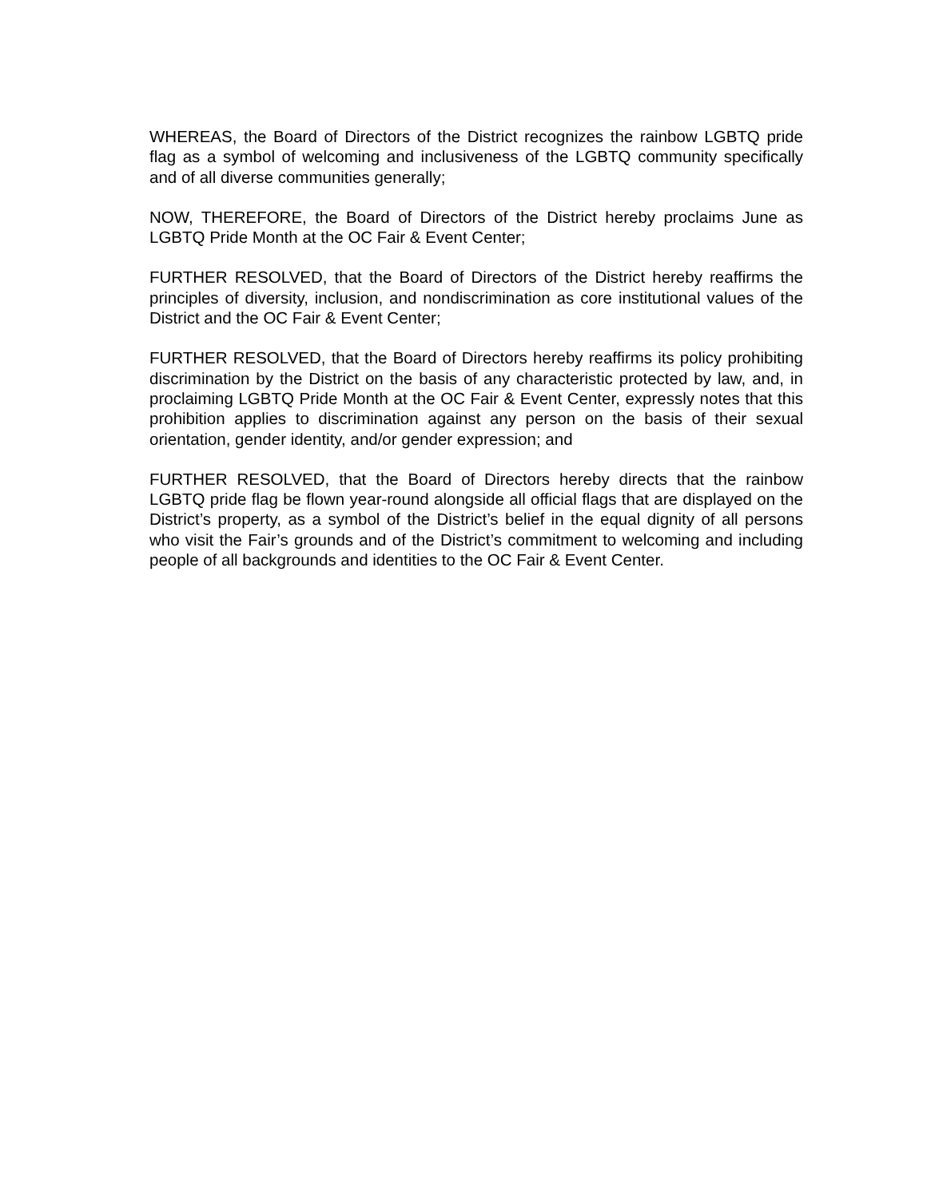WHEREAS, the Board of Directors of the District recognizes the rainbow LGBTQ pride flag as a symbol of welcoming and inclusiveness of the LGBTQ community specifically and of all diverse communities generally;
NOW, THEREFORE, the Board of Directors of the District hereby proclaims June as LGBTQ Pride Month at the OC Fair & Event Center;
FURTHER RESOLVED, that the Board of Directors of the District hereby reaffirms the principles of diversity, inclusion, and nondiscrimination as core institutional values of the District and the OC Fair & Event Center;
FURTHER RESOLVED, that the Board of Directors hereby reaffirms its policy prohibiting discrimination by the District on the basis of any characteristic protected by law, and, in proclaiming LGBTQ Pride Month at the OC Fair & Event Center, expressly notes that this prohibition applies to discrimination against any person on the basis of their sexual orientation, gender identity, and/or gender expression; and
FURTHER RESOLVED, that the Board of Directors hereby directs that the rainbow LGBTQ pride flag be flown year-round alongside all official flags that are displayed on the District’s property, as a symbol of the District’s belief in the equal dignity of all persons who visit the Fair’s grounds and of the District’s commitment to welcoming and including people of all backgrounds and identities to the OC Fair & Event Center.